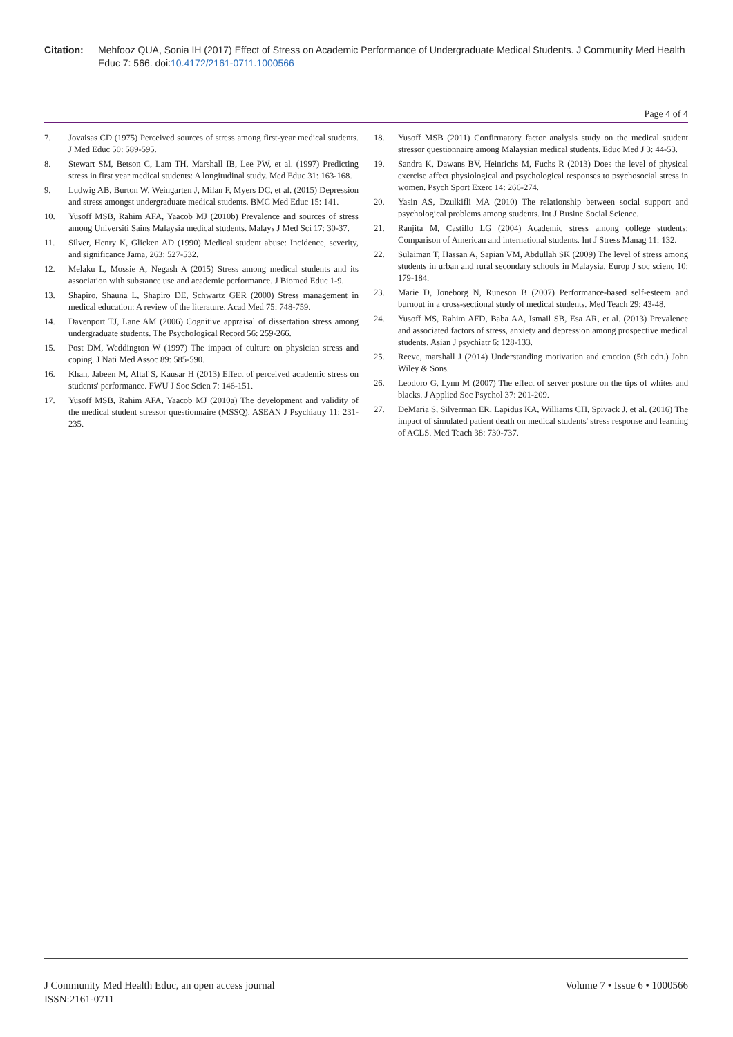Citation: Mehfooz QUA, Sonia IH (2017) Effect of Stress on Academic Performance of Undergraduate Medical Students. J Community Med Health Educ 7: 566. doi:10.4172/2161-0711.1000566
Page 4 of 4
7. Jovaisas CD (1975) Perceived sources of stress among first-year medical students. J Med Educ 50: 589-595.
8. Stewart SM, Betson C, Lam TH, Marshall IB, Lee PW, et al. (1997) Predicting stress in first year medical students: A longitudinal study. Med Educ 31: 163-168.
9. Ludwig AB, Burton W, Weingarten J, Milan F, Myers DC, et al. (2015) Depression and stress amongst undergraduate medical students. BMC Med Educ 15: 141.
10. Yusoff MSB, Rahim AFA, Yaacob MJ (2010b) Prevalence and sources of stress among Universiti Sains Malaysia medical students. Malays J Med Sci 17: 30-37.
11. Silver, Henry K, Glicken AD (1990) Medical student abuse: Incidence, severity, and significance Jama, 263: 527-532.
12. Melaku L, Mossie A, Negash A (2015) Stress among medical students and its association with substance use and academic performance. J Biomed Educ 1-9.
13. Shapiro, Shauna L, Shapiro DE, Schwartz GER (2000) Stress management in medical education: A review of the literature. Acad Med 75: 748-759.
14. Davenport TJ, Lane AM (2006) Cognitive appraisal of dissertation stress among undergraduate students. The Psychological Record 56: 259-266.
15. Post DM, Weddington W (1997) The impact of culture on physician stress and coping. J Nati Med Assoc 89: 585-590.
16. Khan, Jabeen M, Altaf S, Kausar H (2013) Effect of perceived academic stress on students' performance. FWU J Soc Scien 7: 146-151.
17. Yusoff MSB, Rahim AFA, Yaacob MJ (2010a) The development and validity of the medical student stressor questionnaire (MSSQ). ASEAN J Psychiatry 11: 231-235.
18. Yusoff MSB (2011) Confirmatory factor analysis study on the medical student stressor questionnaire among Malaysian medical students. Educ Med J 3: 44-53.
19. Sandra K, Dawans BV, Heinrichs M, Fuchs R (2013) Does the level of physical exercise affect physiological and psychological responses to psychosocial stress in women. Psych Sport Exerc 14: 266-274.
20. Yasin AS, Dzulkifli MA (2010) The relationship between social support and psychological problems among students. Int J Busine Social Science.
21. Ranjita M, Castillo LG (2004) Academic stress among college students: Comparison of American and international students. Int J Stress Manag 11: 132.
22. Sulaiman T, Hassan A, Sapian VM, Abdullah SK (2009) The level of stress among students in urban and rural secondary schools in Malaysia. Europ J soc scienc 10: 179-184.
23. Marie D, Joneborg N, Runeson B (2007) Performance-based self-esteem and burnout in a cross-sectional study of medical students. Med Teach 29: 43-48.
24. Yusoff MS, Rahim AFD, Baba AA, Ismail SB, Esa AR, et al. (2013) Prevalence and associated factors of stress, anxiety and depression among prospective medical students. Asian J psychiatr 6: 128-133.
25. Reeve, marshall J (2014) Understanding motivation and emotion (5th edn.) John Wiley & Sons.
26. Leodoro G, Lynn M (2007) The effect of server posture on the tips of whites and blacks. J Applied Soc Psychol 37: 201-209.
27. DeMaria S, Silverman ER, Lapidus KA, Williams CH, Spivack J, et al. (2016) The impact of simulated patient death on medical students' stress response and learning of ACLS. Med Teach 38: 730-737.
J Community Med Health Educ, an open access journal
ISSN:2161-0711
Volume 7 • Issue 6 • 1000566